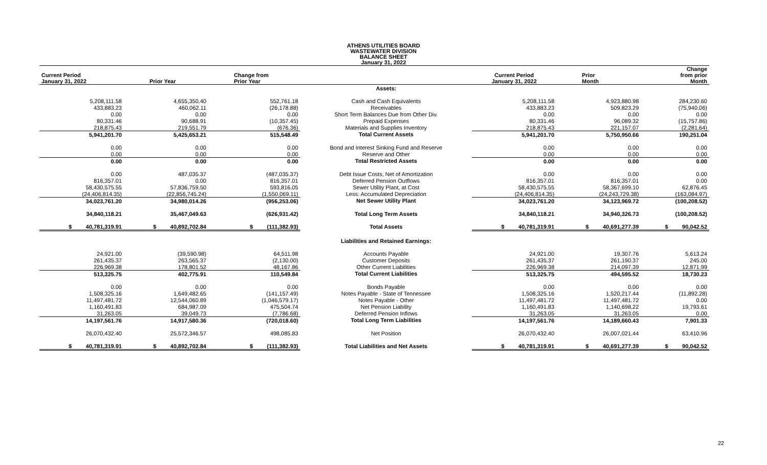ATHENS UTILITIES BOARD
WASTEWATER DIVISION
BALANCE SHEET
January 31, 2022
| Current Period January 31, 2022 | Prior Year | Change from Prior Year | | Current Period January 31, 2022 | Prior Month | Change from prior Month |
| --- | --- | --- | --- | --- | --- | --- |
| | | | Assets: | | | |
| 5,208,111.58 | 4,655,350.40 | 552,761.18 | Cash and Cash Equivalents | 5,208,111.58 | 4,923,880.98 | 284,230.60 |
| 433,883.23 | 460,062.11 | (26,178.88) | Receivables | 433,883.23 | 509,823.29 | (75,940.06) |
| 0.00 | 0.00 | 0.00 | Short Term Balances Due from Other Div. | 0.00 | 0.00 | 0.00 |
| 80,331.46 | 90,688.91 | (10,357.45) | Prepaid Expenses | 80,331.46 | 96,089.32 | (15,757.86) |
| 218,875.43 | 219,551.79 | (676.36) | Materials and Supplies Inventory | 218,875.43 | 221,157.07 | (2,281.64) |
| 5,941,201.70 | 5,425,653.21 | 515,548.49 | Total Current Assets | 5,941,201.70 | 5,750,950.66 | 190,251.04 |
| 0.00 | 0.00 | 0.00 | Bond and Interest Sinking Fund and Reserve | 0.00 | 0.00 | 0.00 |
| 0.00 | 0.00 | 0.00 | Reserve and Other | 0.00 | 0.00 | 0.00 |
| 0.00 | 0.00 | 0.00 | Total Restricted Assets | 0.00 | 0.00 | 0.00 |
| 0.00 | 487,035.37 | (487,035.37) | Debt Issue Costs, Net of Amortization | 0.00 | 0.00 | 0.00 |
| 816,357.01 | 0.00 | 816,357.01 | Deferred Pension Outflows | 816,357.01 | 816,357.01 | 0.00 |
| 58,430,575.55 | 57,836,759.50 | 593,816.05 | Sewer Utility Plant, at Cost | 58,430,575.55 | 58,367,699.10 | 62,876.45 |
| (24,406,814.35) | (22,856,745.24) | (1,550,069.11) | Less: Accumulated Depreciation | (24,406,814.35) | (24,243,729.38) | (163,084.97) |
| 34,023,761.20 | 34,980,014.26 | (956,253.06) | Net Sewer Utility Plant | 34,023,761.20 | 34,123,969.72 | (100,208.52) |
| 34,840,118.21 | 35,467,049.63 | (626,931.42) | Total Long Term Assets | 34,840,118.21 | 34,940,326.73 | (100,208.52) |
| $ 40,781,319.91 | $ 40,892,702.84 | $ (111,382.93) | Total Assets | $ 40,781,319.91 | $ 40,691,277.39 | $ 90,042.52 |
| | | | Liabilities and Retained Earnings: | | | |
| 24,921.00 | (39,590.98) | 64,511.98 | Accounts Payable | 24,921.00 | 19,307.76 | 5,613.24 |
| 261,435.37 | 263,565.37 | (2,130.00) | Customer Deposits | 261,435.37 | 261,190.37 | 245.00 |
| 226,969.38 | 178,801.52 | 48,167.86 | Other Current Liabilities | 226,969.38 | 214,097.39 | 12,871.99 |
| 513,325.75 | 402,775.91 | 110,549.84 | Total Current Liabilities | 513,325.75 | 494,595.52 | 18,730.23 |
| 0.00 | 0.00 | 0.00 | Bonds Payable | 0.00 | 0.00 | 0.00 |
| 1,508,325.16 | 1,649,482.65 | (141,157.49) | Notes Payable - State of Tennessee | 1,508,325.16 | 1,520,217.44 | (11,892.28) |
| 11,497,481.72 | 12,544,060.89 | (1,046,579.17) | Notes Payable - Other | 11,497,481.72 | 11,497,481.72 | 0.00 |
| 1,160,491.83 | 684,987.09 | 475,504.74 | Net Pension Liability | 1,160,491.83 | 1,140,698.22 | 19,793.61 |
| 31,263.05 | 39,049.73 | (7,786.68) | Deferred Pension Inflows | 31,263.05 | 31,263.05 | 0.00 |
| 14,197,561.76 | 14,917,580.36 | (720,018.60) | Total Long Term Liabilities | 14,197,561.76 | 14,189,660.43 | 7,901.33 |
| 26,070,432.40 | 25,572,346.57 | 498,085.83 | Net Position | 26,070,432.40 | 26,007,021.44 | 63,410.96 |
| $ 40,781,319.91 | $ 40,892,702.84 | $ (111,382.93) | Total Liabilities and Net Assets | $ 40,781,319.91 | $ 40,691,277.39 | $ 90,042.52 |
22